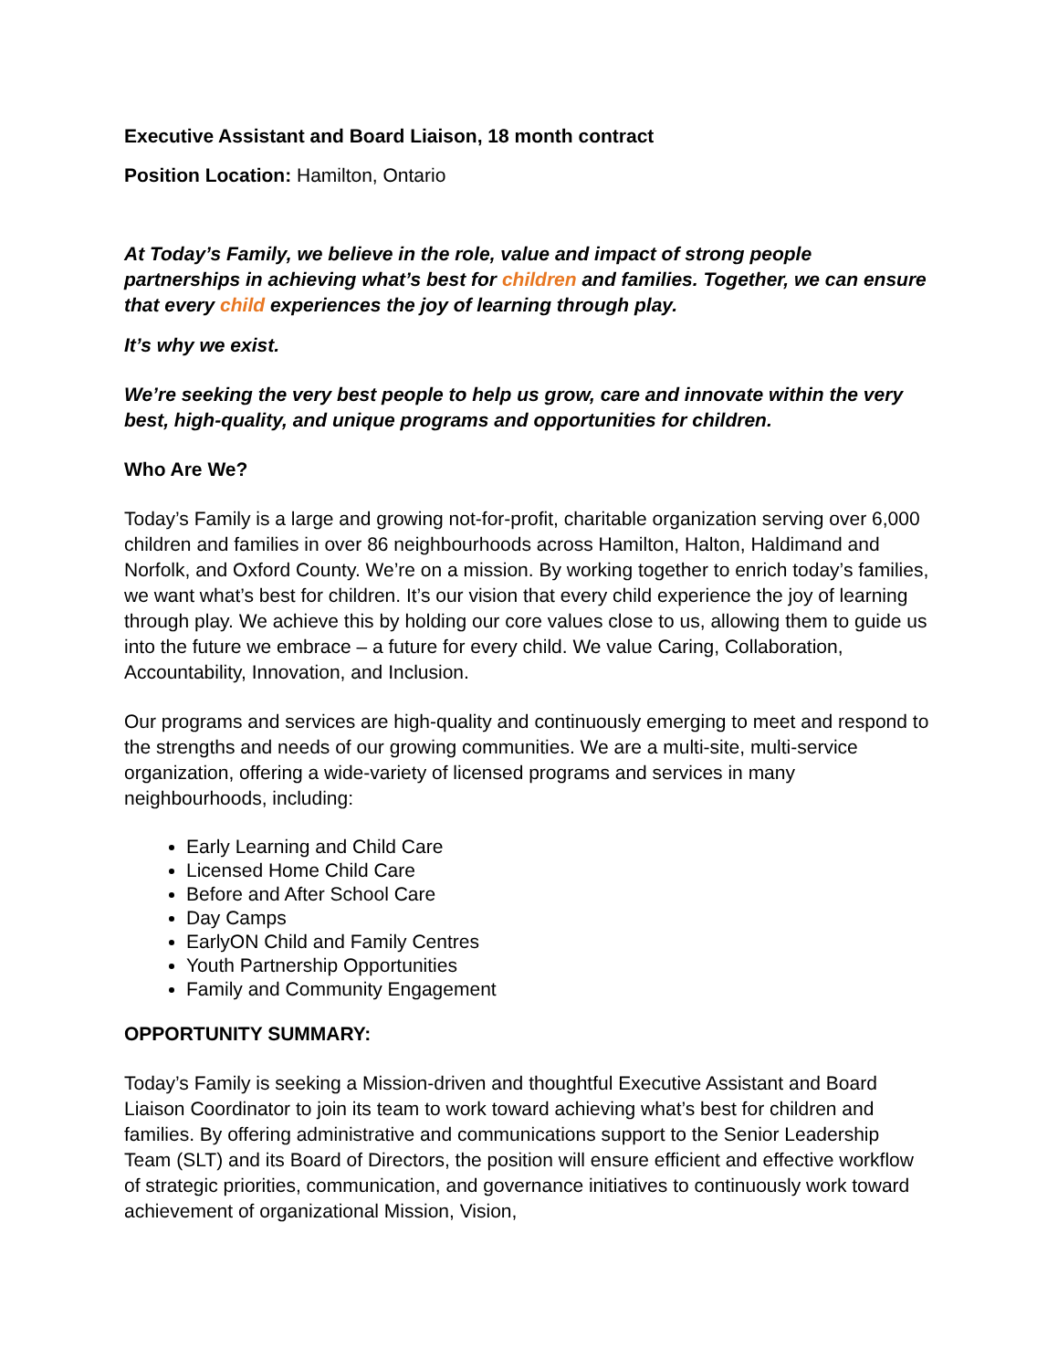Executive Assistant and Board Liaison, 18 month contract
Position Location: Hamilton, Ontario
At Today’s Family, we believe in the role, value and impact of strong people partnerships in achieving what’s best for children and families. Together, we can ensure that every child experiences the joy of learning through play.
It’s why we exist.
We’re seeking the very best people to help us grow, care and innovate within the very best, high-quality, and unique programs and opportunities for children.
Who Are We?
Today’s Family is a large and growing not-for-profit, charitable organization serving over 6,000 children and families in over 86 neighbourhoods across Hamilton, Halton, Haldimand and Norfolk, and Oxford County. We’re on a mission. By working together to enrich today’s families, we want what’s best for children. It’s our vision that every child experience the joy of learning through play. We achieve this by holding our core values close to us, allowing them to guide us into the future we embrace – a future for every child. We value Caring, Collaboration, Accountability, Innovation, and Inclusion.
Our programs and services are high-quality and continuously emerging to meet and respond to the strengths and needs of our growing communities. We are a multi-site, multi-service organization, offering a wide-variety of licensed programs and services in many neighbourhoods, including:
Early Learning and Child Care
Licensed Home Child Care
Before and After School Care
Day Camps
EarlyON Child and Family Centres
Youth Partnership Opportunities
Family and Community Engagement
OPPORTUNITY SUMMARY:
Today’s Family is seeking a Mission-driven and thoughtful Executive Assistant and Board Liaison Coordinator to join its team to work toward achieving what’s best for children and families. By offering administrative and communications support to the Senior Leadership Team (SLT) and its Board of Directors, the position will ensure efficient and effective workflow of strategic priorities, communication, and governance initiatives to continuously work toward achievement of organizational Mission, Vision,